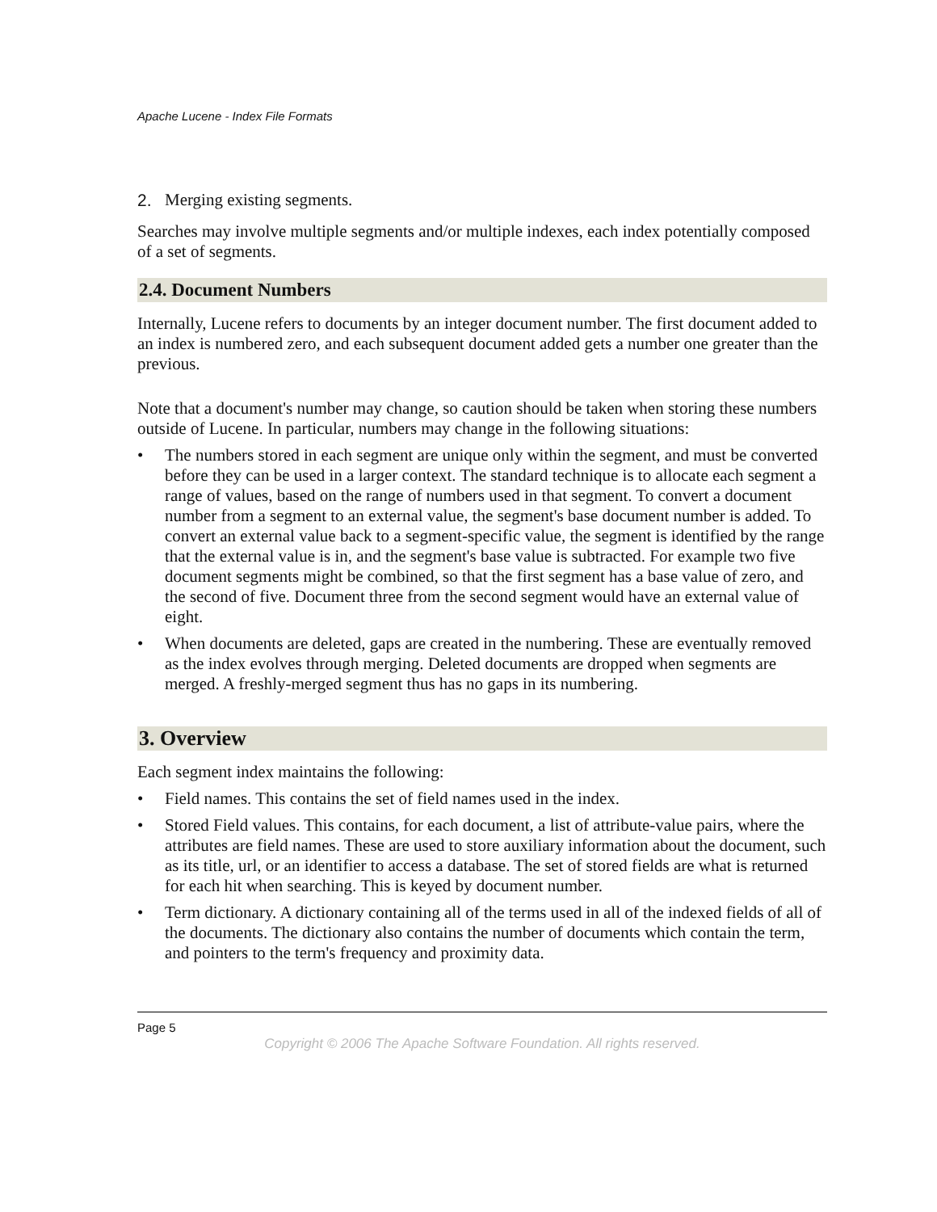Apache Lucene - Index File Formats
2. Merging existing segments.
Searches may involve multiple segments and/or multiple indexes, each index potentially composed of a set of segments.
2.4. Document Numbers
Internally, Lucene refers to documents by an integer document number. The first document added to an index is numbered zero, and each subsequent document added gets a number one greater than the previous.
Note that a document's number may change, so caution should be taken when storing these numbers outside of Lucene. In particular, numbers may change in the following situations:
• The numbers stored in each segment are unique only within the segment, and must be converted before they can be used in a larger context. The standard technique is to allocate each segment a range of values, based on the range of numbers used in that segment. To convert a document number from a segment to an external value, the segment's base document number is added. To convert an external value back to a segment-specific value, the segment is identified by the range that the external value is in, and the segment's base value is subtracted. For example two five document segments might be combined, so that the first segment has a base value of zero, and the second of five. Document three from the second segment would have an external value of eight.
• When documents are deleted, gaps are created in the numbering. These are eventually removed as the index evolves through merging. Deleted documents are dropped when segments are merged. A freshly-merged segment thus has no gaps in its numbering.
3. Overview
Each segment index maintains the following:
• Field names. This contains the set of field names used in the index.
• Stored Field values. This contains, for each document, a list of attribute-value pairs, where the attributes are field names. These are used to store auxiliary information about the document, such as its title, url, or an identifier to access a database. The set of stored fields are what is returned for each hit when searching. This is keyed by document number.
• Term dictionary. A dictionary containing all of the terms used in all of the indexed fields of all of the documents. The dictionary also contains the number of documents which contain the term, and pointers to the term's frequency and proximity data.
Page 5
Copyright © 2006 The Apache Software Foundation. All rights reserved.